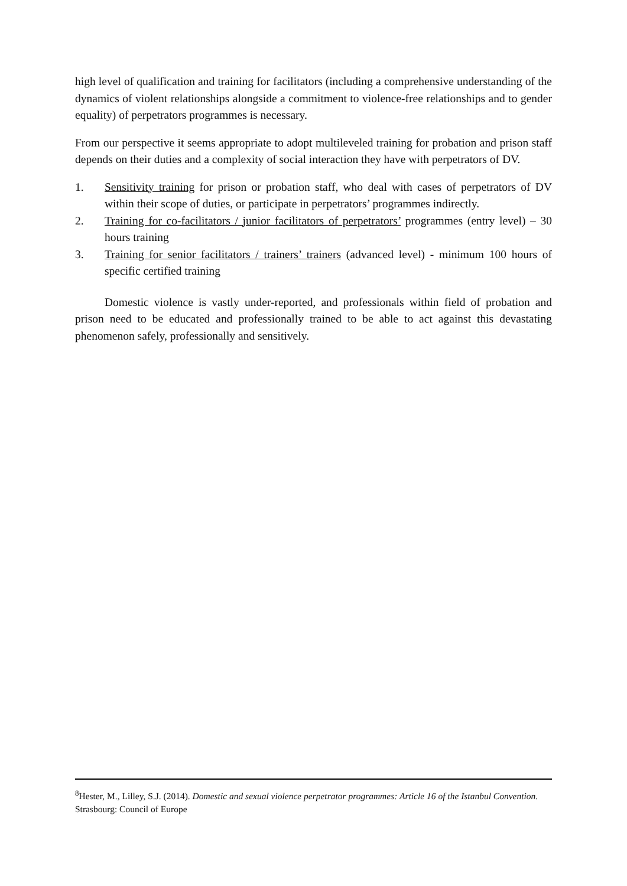high level of qualification and training for facilitators (including a comprehensive understanding of the dynamics of violent relationships alongside a commitment to violence-free relationships and to gender equality) of perpetrators programmes is necessary.
From our perspective it seems appropriate to adopt multileveled training for probation and prison staff depends on their duties and a complexity of social interaction they have with perpetrators of DV.
1. Sensitivity training for prison or probation staff, who deal with cases of perpetrators of DV within their scope of duties, or participate in perpetrators’ programmes indirectly.
2. Training for co-facilitators / junior facilitators of perpetrators’ programmes (entry level) – 30 hours training
3. Training for senior facilitators / trainers’ trainers (advanced level) - minimum 100 hours of specific certified training
Domestic violence is vastly under-reported, and professionals within field of probation and prison need to be educated and professionally trained to be able to act against this devastating phenomenon safely, professionally and sensitively.
<sup>8</sup> Hester, M., Lilley, S.J. (2014). Domestic and sexual violence perpetrator programmes: Article 16 of the Istanbul Convention. Strasbourg: Council of Europe